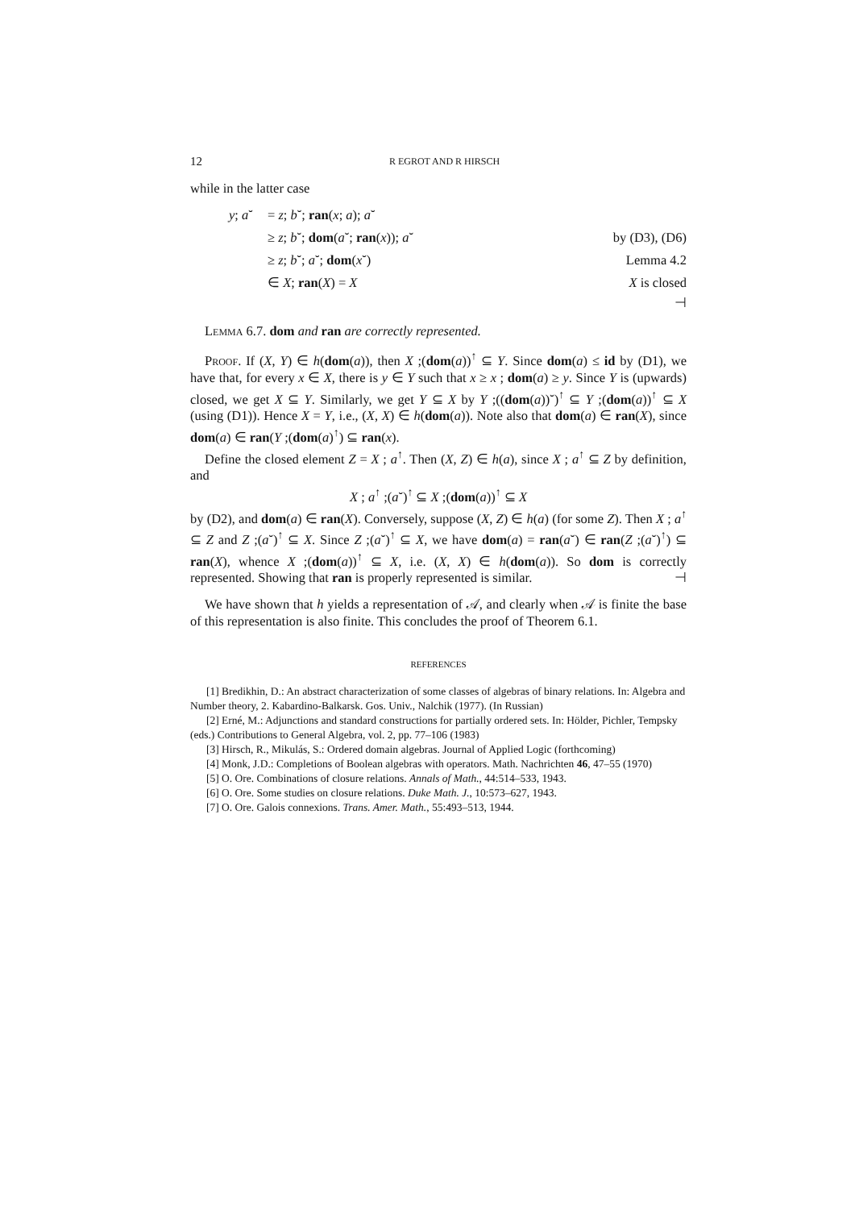12 R EGROT AND R HIRSCH
while in the latter case
y; a˘ = z; b˘; ran(x; a); a˘ ≥ z; b˘; dom(a˘; ran(x)); a˘ by (D3), (D6) ≥ z; b˘; a˘; dom(x˘) Lemma 4.2 ∈ X; ran(X) = X X is closed
⊣
Lemma 6.7. dom and ran are correctly represented.
Proof. If (X, Y) ∈ h(dom(a)), then X ;(dom(a))<sup>↑</sup> ⊆ Y. Since dom(a) ≤ id by (D1), we have that, for every x ∈ X, there is y ∈ Y such that x ≥ x ; dom(a) ≥ y. Since Y is (upwards) closed, we get X ⊆ Y. Similarly, we get Y ⊆ X by Y ;((dom(a))˘)<sup>↑</sup> ⊆ Y ;(dom(a))<sup>↑</sup> ⊆ X (using (D1)). Hence X = Y, i.e., (X, X) ∈ h(dom(a)). Note also that dom(a) ∈ ran(X), since dom(a) ∈ ran(Y ;(dom(a)<sup>↑</sup>) ⊆ ran(x).
Define the closed element Z = X ; a<sup>↑</sup>. Then (X, Z) ∈ h(a), since X ; a<sup>↑</sup> ⊆ Z by definition, and
X ; a<sup>↑</sup> ;(a˘)<sup>↑</sup> ⊆ X ;(dom(a))<sup>↑</sup> ⊆ X
by (D2), and dom(a) ∈ ran(X). Conversely, suppose (X, Z) ∈ h(a) (for some Z). Then X ; a<sup>↑</sup> ⊆ Z and Z ;(a˘)<sup>↑</sup> ⊆ X. Since Z ;(a˘)<sup>↑</sup> ⊆ X, we have dom(a) = ran(a˘) ∈ ran(Z ;(a˘)<sup>↑</sup>) ⊆ ran(X), whence X ;(dom(a))<sup>↑</sup> ⊆ X, i.e. (X, X) ∈ h(dom(a)). So dom is correctly represented. Showing that ran is properly represented is similar. ⊣
We have shown that h yields a representation of 𝒜, and clearly when 𝒜 is finite the base of this representation is also finite. This concludes the proof of Theorem 6.1.
REFERENCES
[1] Bredikhin, D.: An abstract characterization of some classes of algebras of binary relations. In: Algebra and Number theory, 2. Kabardino-Balkarsk. Gos. Univ., Nalchik (1977). (In Russian)
[2] Erné, M.: Adjunctions and standard constructions for partially ordered sets. In: Hölder, Pichler, Tempsky (eds.) Contributions to General Algebra, vol. 2, pp. 77–106 (1983)
[3] Hirsch, R., Mikulás, S.: Ordered domain algebras. Journal of Applied Logic (forthcoming)
[4] Monk, J.D.: Completions of Boolean algebras with operators. Math. Nachrichten 46, 47–55 (1970)
[5] O. Ore. Combinations of closure relations. Annals of Math., 44:514–533, 1943.
[6] O. Ore. Some studies on closure relations. Duke Math. J., 10:573–627, 1943.
[7] O. Ore. Galois connexions. Trans. Amer. Math., 55:493–513, 1944.